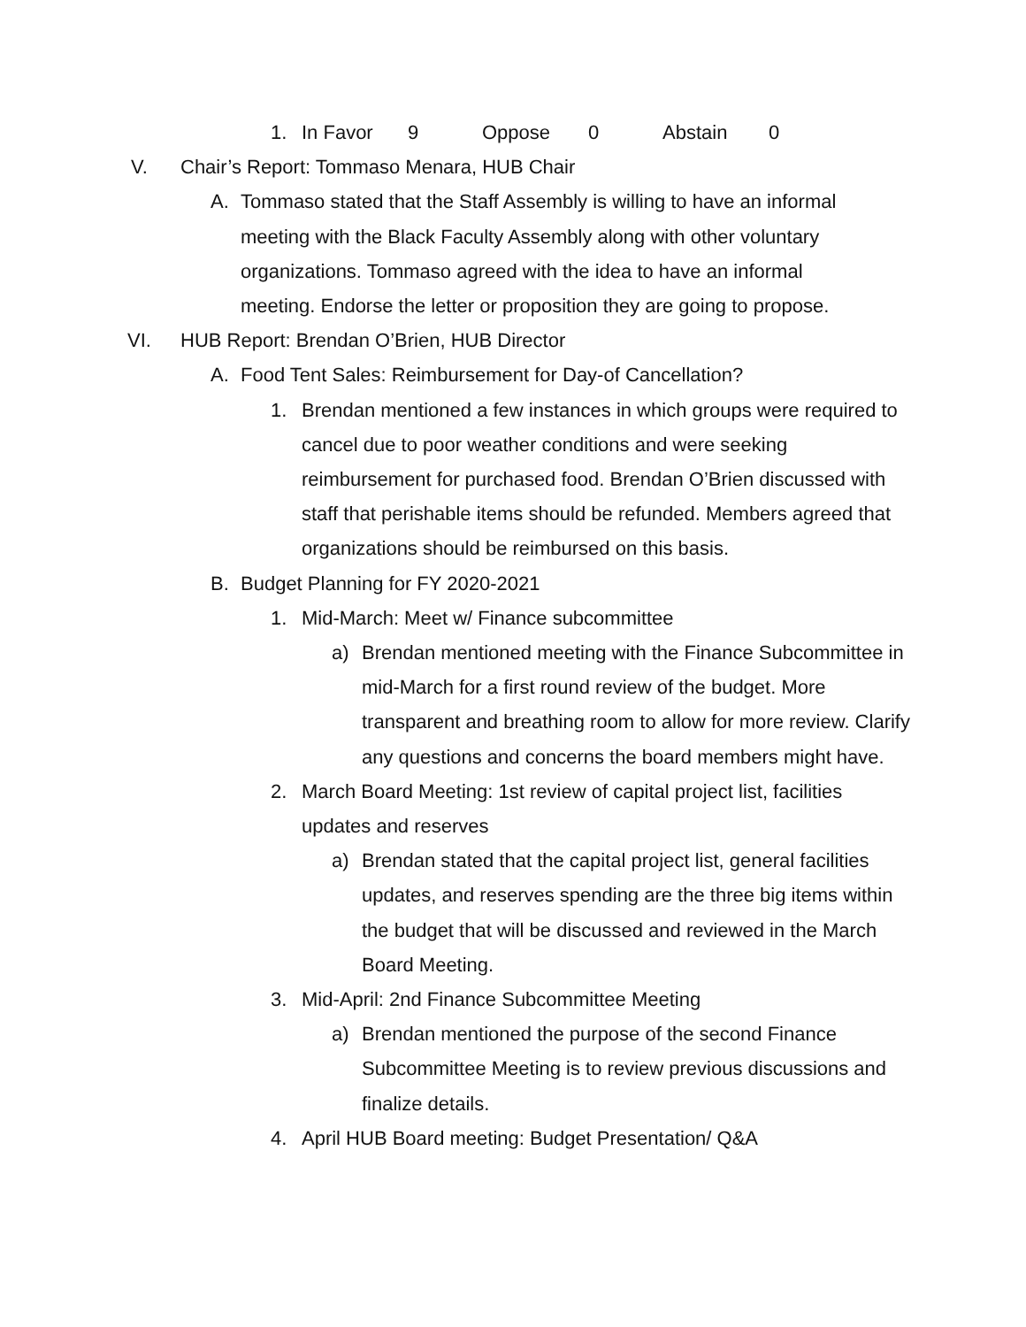1. In Favor 9 Oppose 0 Abstain 0
V. Chair’s Report: Tommaso Menara, HUB Chair
A. Tommaso stated that the Staff Assembly is willing to have an informal meeting with the Black Faculty Assembly along with other voluntary organizations. Tommaso agreed with the idea to have an informal meeting. Endorse the letter or proposition they are going to propose.
VI. HUB Report: Brendan O’Brien, HUB Director
A. Food Tent Sales: Reimbursement for Day-of Cancellation?
1. Brendan mentioned a few instances in which groups were required to cancel due to poor weather conditions and were seeking reimbursement for purchased food. Brendan O’Brien discussed with staff that perishable items should be refunded. Members agreed that organizations should be reimbursed on this basis.
B. Budget Planning for FY 2020-2021
1. Mid-March: Meet w/ Finance subcommittee
a) Brendan mentioned meeting with the Finance Subcommittee in mid-March for a first round review of the budget. More transparent and breathing room to allow for more review. Clarify any questions and concerns the board members might have.
2. March Board Meeting: 1st review of capital project list, facilities updates and reserves
a) Brendan stated that the capital project list, general facilities updates, and reserves spending are the three big items within the budget that will be discussed and reviewed in the March Board Meeting.
3. Mid-April: 2nd Finance Subcommittee Meeting
a) Brendan mentioned the purpose of the second Finance Subcommittee Meeting is to review previous discussions and finalize details.
4. April HUB Board meeting: Budget Presentation/ Q&A